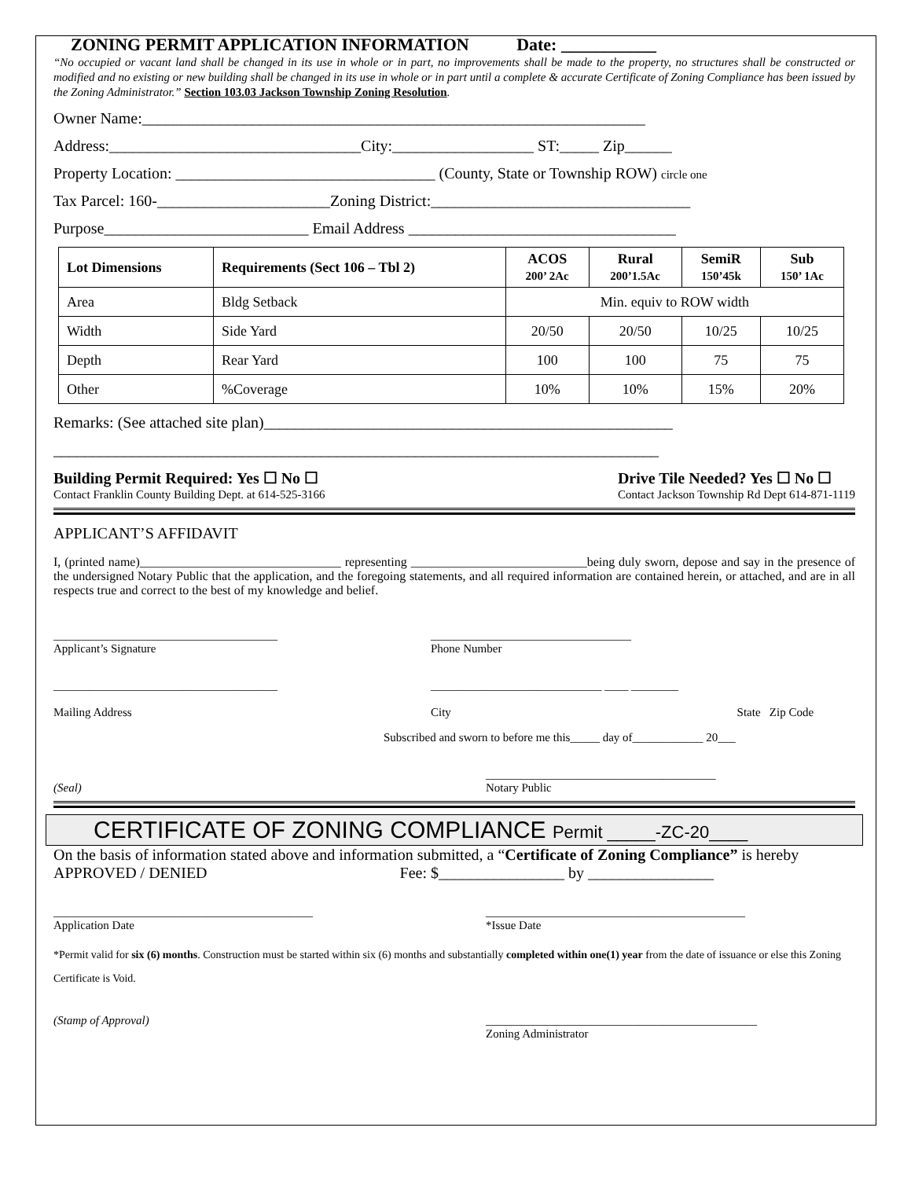ZONING PERMIT APPLICATION INFORMATION Date: ___________
“No occupied or vacant land shall be changed in its use in whole or in part, no improvements shall be made to the property, no structures shall be constructed or modified and no existing or new building shall be changed in its use in whole or in part until a complete & accurate Certificate of Zoning Compliance has been issued by the Zoning Administrator.” Section 103.03 Jackson Township Zoning Resolution.
Owner Name:________________________________________________________________
Address:________________________________City:__________________ ST:_____ Zip______
Property Location: _________________________________ (County, State or Township ROW) circle one
Tax Parcel: 160-______________________Zoning District:_________________________________
Purpose__________________________ Email Address __________________________________
| Lot Dimensions | Requirements (Sect 106 – Tbl 2) | ACOS 200’ 2Ac | Rural 200’1.5Ac | SemiR 150’45k | Sub 150’ 1Ac |
| Area | Bldg Setback | Min. equiv to ROW width | | | |
| Width | Side Yard | 20/50 | 20/50 | 10/25 | 10/25 |
| Depth | Rear Yard | 100 | 100 | 75 | 75 |
| Other | %Coverage | 10% | 10% | 15% | 20% |
Remarks: (See attached site plan)____________________________________________________
_____________________________________________________________________________
Building Permit Required: Yes ☐ No ☐
Contact Franklin County Building Dept. at 614-525-3166
Drive Tile Needed? Yes ☐ No ☐
Contact Jackson Township Rd Dept 614-871-1119
APPLICANT’S AFFIDAVIT
I, (printed name)________________________________ representing ____________________________being duly sworn, depose and say in the presence of the undersigned Notary Public that the application, and the foregoing statements, and all required information are contained herein, or attached, and are in all respects true and correct to the best of my knowledge and belief.
______________________________________
Applicant’s Signature
__________________________________
Phone Number
______________________________________
Mailing Address
_____________________________ ____ ________
City State Zip Code
Subscribed and sworn to before me this_____ day of____________ 20___
(Seal) _______________________________________
Notary Public
CERTIFICATE OF ZONING COMPLIANCE Permit _____-ZC-20____
On the basis of information stated above and information submitted, a “Certificate of Zoning Compliance” is hereby APPROVED / DENIED Fee: $________________ by ________________
____________________________________________
Application Date
____________________________________________
*Issue Date
*Permit valid for six (6) months. Construction must be started within six (6) months and substantially completed within one(1) year from the date of issuance or else this Zoning Certificate is Void.
(Stamp of Approval) ______________________________________________
Zoning Administrator